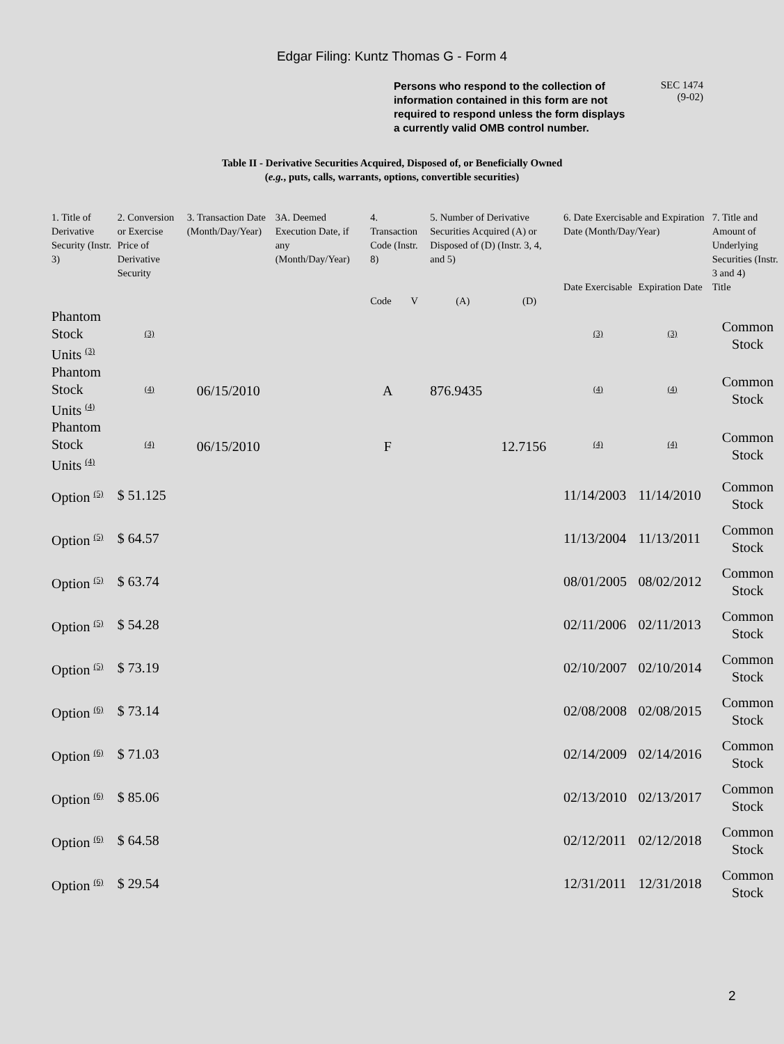Edgar Filing: Kuntz Thomas G - Form 4
Persons who respond to the collection of information contained in this form are not required to respond unless the form displays a currently valid OMB control number.
SEC 1474
(9-02)
Table II - Derivative Securities Acquired, Disposed of, or Beneficially Owned
(e.g., puts, calls, warrants, options, convertible securities)
| 1. Title of Derivative Security (Instr. 3) | 2. Conversion or Exercise Price of Derivative Security | 3. Transaction Date (Month/Day/Year) | 3A. Deemed Execution Date, if any (Month/Day/Year) | 4. Transaction Code (Instr. 8) | | 5. Number of Derivative Securities Acquired (A) or Disposed of (D) (Instr. 3, 4, and 5) | | 6. Date Exercisable and Expiration Date (Month/Day/Year) | | 7. Title and Amount of Underlying Securities (Instr. 3 and 4) |
| --- | --- | --- | --- | --- | --- | --- | --- | --- | --- | --- |
| | | | | | | | | Date Exercisable | Expiration Date | Title |
| | | | | Code | V | (A) | (D) | | | |
| Phantom Stock Units <sup>(3)</sup> | <sup>(3)</sup> | | | | | | | <sup>(3)</sup> | <sup>(3)</sup> | Common Stock |
| Phantom Stock Units <sup>(4)</sup> | <sup>(4)</sup> | 06/15/2010 | | A | | 876.9435 | | <sup>(4)</sup> | <sup>(4)</sup> | Common Stock |
| Phantom Stock Units <sup>(4)</sup> | <sup>(4)</sup> | 06/15/2010 | | F | | | 12.7156 | <sup>(4)</sup> | <sup>(4)</sup> | Common Stock |
| Option <sup>(5)</sup> | $ 51.125 | | | | | | | 11/14/2003 | 11/14/2010 | Common Stock |
| Option <sup>(5)</sup> | $ 64.57 | | | | | | | 11/13/2004 | 11/13/2011 | Common Stock |
| Option <sup>(5)</sup> | $ 63.74 | | | | | | | 08/01/2005 | 08/02/2012 | Common Stock |
| Option <sup>(5)</sup> | $ 54.28 | | | | | | | 02/11/2006 | 02/11/2013 | Common Stock |
| Option <sup>(5)</sup> | $ 73.19 | | | | | | | 02/10/2007 | 02/10/2014 | Common Stock |
| Option <sup>(6)</sup> | $ 73.14 | | | | | | | 02/08/2008 | 02/08/2015 | Common Stock |
| Option <sup>(6)</sup> | $ 71.03 | | | | | | | 02/14/2009 | 02/14/2016 | Common Stock |
| Option <sup>(6)</sup> | $ 85.06 | | | | | | | 02/13/2010 | 02/13/2017 | Common Stock |
| Option <sup>(6)</sup> | $ 64.58 | | | | | | | 02/12/2011 | 02/12/2018 | Common Stock |
| Option <sup>(6)</sup> | $ 29.54 | | | | | | | 12/31/2011 | 12/31/2018 | Common Stock |
2